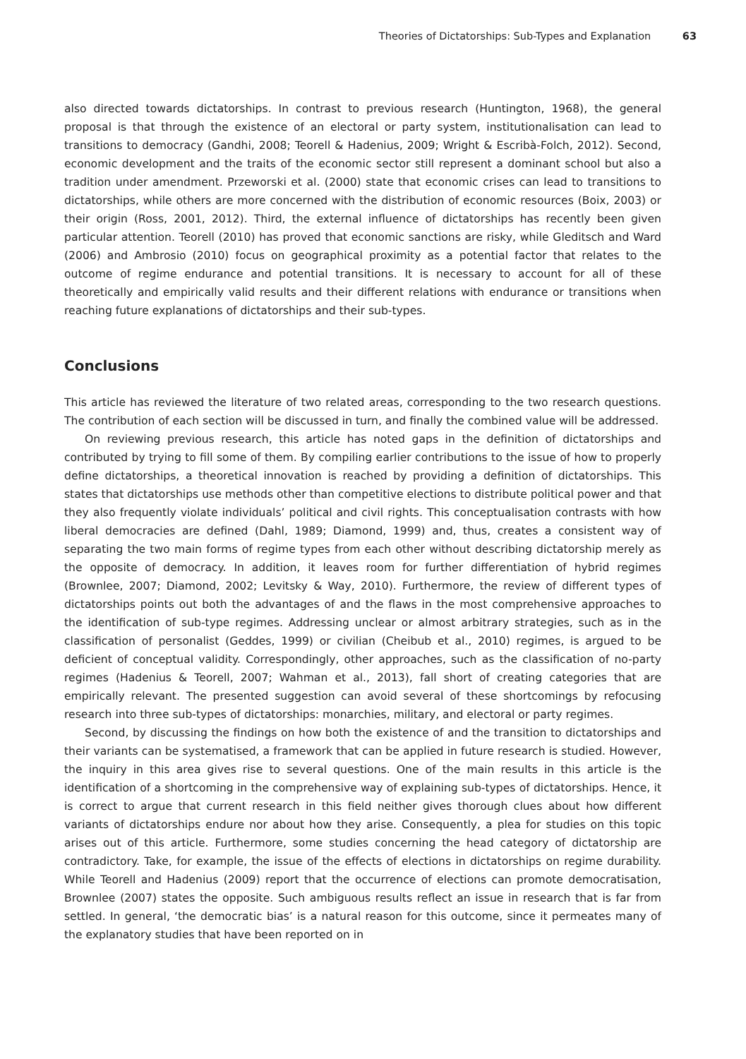Theories of Dictatorships: Sub-Types and Explanation 63
also directed towards dictatorships. In contrast to previous research (Huntington, 1968), the general proposal is that through the existence of an electoral or party system, institutionalisation can lead to transitions to democracy (Gandhi, 2008; Teorell & Hadenius, 2009; Wright & Escribà-Folch, 2012). Second, economic development and the traits of the economic sector still represent a dominant school but also a tradition under amendment. Przeworski et al. (2000) state that economic crises can lead to transitions to dictatorships, while others are more concerned with the distribution of economic resources (Boix, 2003) or their origin (Ross, 2001, 2012). Third, the external influence of dictatorships has recently been given particular attention. Teorell (2010) has proved that economic sanctions are risky, while Gleditsch and Ward (2006) and Ambrosio (2010) focus on geographical proximity as a potential factor that relates to the outcome of regime endurance and potential transitions. It is necessary to account for all of these theoretically and empirically valid results and their different relations with endurance or transitions when reaching future explanations of dictatorships and their sub-types.
Conclusions
This article has reviewed the literature of two related areas, corresponding to the two research questions. The contribution of each section will be discussed in turn, and finally the combined value will be addressed.
On reviewing previous research, this article has noted gaps in the definition of dictatorships and contributed by trying to fill some of them. By compiling earlier contributions to the issue of how to properly define dictatorships, a theoretical innovation is reached by providing a definition of dictatorships. This states that dictatorships use methods other than competitive elections to distribute political power and that they also frequently violate individuals’ political and civil rights. This conceptualisation contrasts with how liberal democracies are defined (Dahl, 1989; Diamond, 1999) and, thus, creates a consistent way of separating the two main forms of regime types from each other without describing dictatorship merely as the opposite of democracy. In addition, it leaves room for further differentiation of hybrid regimes (Brownlee, 2007; Diamond, 2002; Levitsky & Way, 2010). Furthermore, the review of different types of dictatorships points out both the advantages of and the flaws in the most comprehensive approaches to the identification of sub-type regimes. Addressing unclear or almost arbitrary strategies, such as in the classification of personalist (Geddes, 1999) or civilian (Cheibub et al., 2010) regimes, is argued to be deficient of conceptual validity. Correspondingly, other approaches, such as the classification of no-party regimes (Hadenius & Teorell, 2007; Wahman et al., 2013), fall short of creating categories that are empirically relevant. The presented suggestion can avoid several of these shortcomings by refocusing research into three sub-types of dictatorships: monarchies, military, and electoral or party regimes.
Second, by discussing the findings on how both the existence of and the transition to dictatorships and their variants can be systematised, a framework that can be applied in future research is studied. However, the inquiry in this area gives rise to several questions. One of the main results in this article is the identification of a shortcoming in the comprehensive way of explaining sub-types of dictatorships. Hence, it is correct to argue that current research in this field neither gives thorough clues about how different variants of dictatorships endure nor about how they arise. Consequently, a plea for studies on this topic arises out of this article. Furthermore, some studies concerning the head category of dictatorship are contradictory. Take, for example, the issue of the effects of elections in dictatorships on regime durability. While Teorell and Hadenius (2009) report that the occurrence of elections can promote democratisation, Brownlee (2007) states the opposite. Such ambiguous results reflect an issue in research that is far from settled. In general, ‘the democratic bias’ is a natural reason for this outcome, since it permeates many of the explanatory studies that have been reported on in